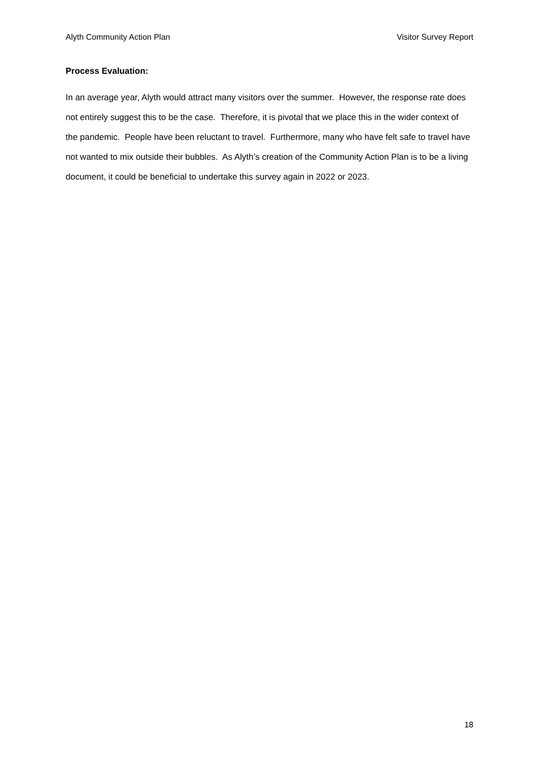Alyth Community Action Plan Visitor Survey Report
Process Evaluation:
In an average year, Alyth would attract many visitors over the summer. However, the response rate does not entirely suggest this to be the case. Therefore, it is pivotal that we place this in the wider context of the pandemic. People have been reluctant to travel. Furthermore, many who have felt safe to travel have not wanted to mix outside their bubbles. As Alyth’s creation of the Community Action Plan is to be a living document, it could be beneficial to undertake this survey again in 2022 or 2023.
18